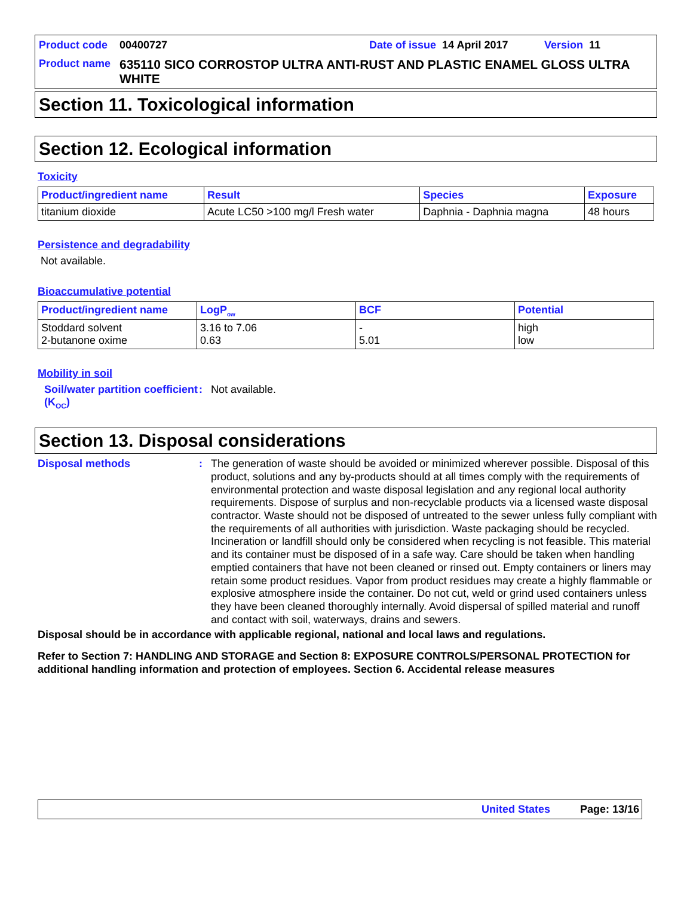Product code 00400727 Date of issue 14 April 2017 Version 11
Product name 635110 SICO CORROSTOP ULTRA ANTI-RUST AND PLASTIC ENAMEL GLOSS ULTRA WHITE
Section 11. Toxicological information
Section 12. Ecological information
Toxicity
| Product/ingredient name | Result | Species | Exposure |
| --- | --- | --- | --- |
| titanium dioxide | Acute LC50 >100 mg/l Fresh water | Daphnia - Daphnia magna | 48 hours |
Persistence and degradability
Not available.
Bioaccumulative potential
| Product/ingredient name | LogP<sub>ow</sub> | BCF | Potential |
| --- | --- | --- | --- |
| Stoddard solvent 2-butanone oxime | 3.16 to 7.06 0.63 | - 5.01 | high low |
Mobility in soil
Soil/water partition coefficient (K<sub>OC</sub>)
:
Not available.
Section 13. Disposal considerations
Disposal methods :
The generation of waste should be avoided or minimized wherever possible. Disposal of this product, solutions and any by-products should at all times comply with the requirements of environmental protection and waste disposal legislation and any regional local authority requirements. Dispose of surplus and non-recyclable products via a licensed waste disposal contractor. Waste should not be disposed of untreated to the sewer unless fully compliant with the requirements of all authorities with jurisdiction. Waste packaging should be recycled. Incineration or landfill should only be considered when recycling is not feasible. This material and its container must be disposed of in a safe way. Care should be taken when handling emptied containers that have not been cleaned or rinsed out. Empty containers or liners may retain some product residues. Vapor from product residues may create a highly flammable or explosive atmosphere inside the container. Do not cut, weld or grind used containers unless they have been cleaned thoroughly internally. Avoid dispersal of spilled material and runoff and contact with soil, waterways, drains and sewers.
Disposal should be in accordance with applicable regional, national and local laws and regulations.
Refer to Section 7: HANDLING AND STORAGE and Section 8: EXPOSURE CONTROLS/PERSONAL PROTECTION for additional handling information and protection of employees. Section 6. Accidental release measures
United States Page: 13/16